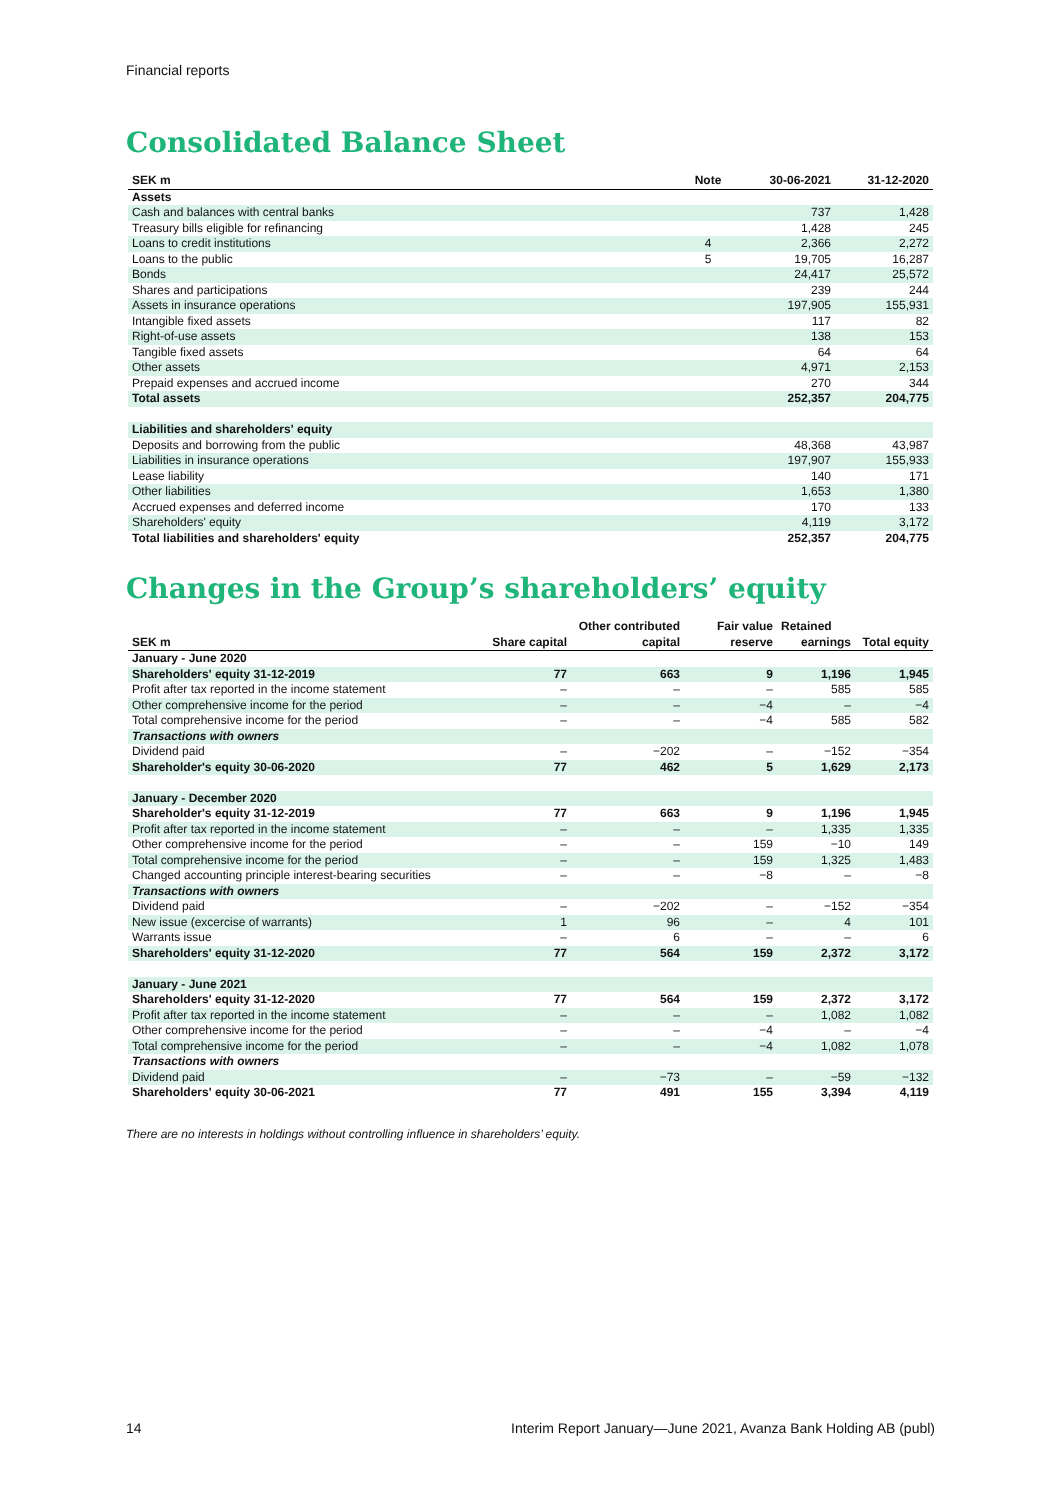Financial reports
Consolidated Balance Sheet
| SEK m | Note | 30-06-2021 | 31-12-2020 |
| --- | --- | --- | --- |
| Assets | | | |
| Cash and balances with central banks | | 737 | 1,428 |
| Treasury bills eligible for refinancing | | 1,428 | 245 |
| Loans to credit institutions | 4 | 2,366 | 2,272 |
| Loans to the public | 5 | 19,705 | 16,287 |
| Bonds | | 24,417 | 25,572 |
| Shares and participations | | 239 | 244 |
| Assets in insurance operations | | 197,905 | 155,931 |
| Intangible fixed assets | | 117 | 82 |
| Right-of-use assets | | 138 | 153 |
| Tangible fixed assets | | 64 | 64 |
| Other assets | | 4,971 | 2,153 |
| Prepaid expenses and accrued income | | 270 | 344 |
| Total assets | | 252,357 | 204,775 |
| Liabilities and shareholders' equity | | | |
| Deposits and borrowing from the public | | 48,368 | 43,987 |
| Liabilities in insurance operations | | 197,907 | 155,933 |
| Lease liability | | 140 | 171 |
| Other liabilities | | 1,653 | 1,380 |
| Accrued expenses and deferred income | | 170 | 133 |
| Shareholders' equity | | 4,119 | 3,172 |
| Total liabilities and shareholders' equity | | 252,357 | 204,775 |
Changes in the Group’s shareholders’ equity
| | | Other contributed | Fair value | Retained | |
| --- | --- | --- | --- | --- | --- |
| SEK m | Share capital | capital | reserve | earnings | Total equity |
| January - June 2020 | | | | | |
| Shareholders' equity 31-12-2019 | 77 | 663 | 9 | 1,196 | 1,945 |
| Profit after tax reported in the income statement | – | – | – | 585 | 585 |
| Other comprehensive income for the period | – | – | −4 | – | −4 |
| Total comprehensive income for the period | – | – | −4 | 585 | 582 |
| Transactions with owners | | | | | |
| Dividend paid | – | −202 | – | −152 | −354 |
| Shareholder's equity 30-06-2020 | 77 | 462 | 5 | 1,629 | 2,173 |
| January - December 2020 | | | | | |
| Shareholder's equity 31-12-2019 | 77 | 663 | 9 | 1,196 | 1,945 |
| Profit after tax reported in the income statement | – | – | – | 1,335 | 1,335 |
| Other comprehensive income for the period | – | – | 159 | −10 | 149 |
| Total comprehensive income for the period | – | – | 159 | 1,325 | 1,483 |
| Changed accounting principle interest-bearing securities | – | – | −8 | – | −8 |
| Transactions with owners | | | | | |
| Dividend paid | – | −202 | – | −152 | −354 |
| New issue (excercise of warrants) | 1 | 96 | – | 4 | 101 |
| Warrants issue | – | 6 | – | – | 6 |
| Shareholders' equity 31-12-2020 | 77 | 564 | 159 | 2,372 | 3,172 |
| January - June 2021 | | | | | |
| Shareholders' equity 31-12-2020 | 77 | 564 | 159 | 2,372 | 3,172 |
| Profit after tax reported in the income statement | – | – | – | 1,082 | 1,082 |
| Other comprehensive income for the period | – | – | −4 | – | −4 |
| Total comprehensive income for the period | – | – | −4 | 1,082 | 1,078 |
| Transactions with owners | | | | | |
| Dividend paid | – | −73 | – | −59 | −132 |
| Shareholders' equity 30-06-2021 | 77 | 491 | 155 | 3,394 | 4,119 |
There are no interests in holdings without controlling influence in shareholders’ equity.
14 Interim Report January—June 2021, Avanza Bank Holding AB (publ)